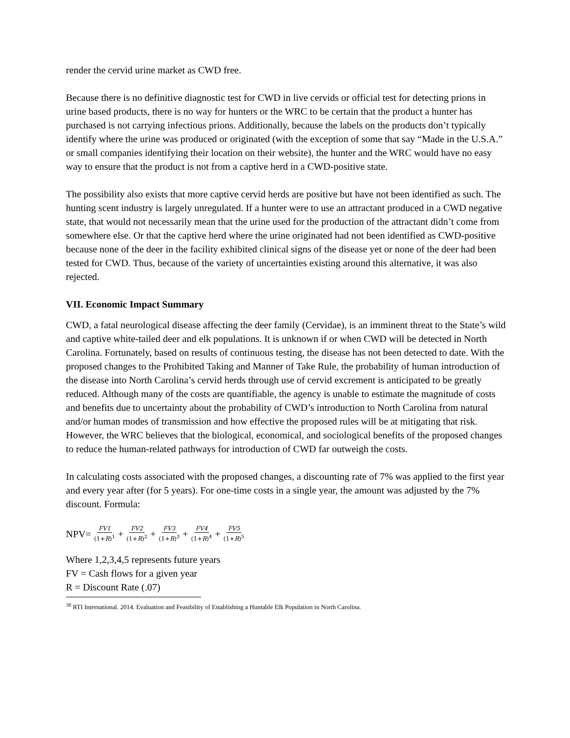render the cervid urine market as CWD free.
Because there is no definitive diagnostic test for CWD in live cervids or official test for detecting prions in urine based products, there is no way for hunters or the WRC to be certain that the product a hunter has purchased is not carrying infectious prions. Additionally, because the labels on the products don’t typically identify where the urine was produced or originated (with the exception of some that say “Made in the U.S.A.” or small companies identifying their location on their website), the hunter and the WRC would have no easy way to ensure that the product is not from a captive herd in a CWD-positive state.
The possibility also exists that more captive cervid herds are positive but have not been identified as such. The hunting scent industry is largely unregulated. If a hunter were to use an attractant produced in a CWD negative state, that would not necessarily mean that the urine used for the production of the attractant didn’t come from somewhere else. Or that the captive herd where the urine originated had not been identified as CWD-positive because none of the deer in the facility exhibited clinical signs of the disease yet or none of the deer had been tested for CWD. Thus, because of the variety of uncertainties existing around this alternative, it was also rejected.
VII. Economic Impact Summary
CWD, a fatal neurological disease affecting the deer family (Cervidae), is an imminent threat to the State’s wild and captive white-tailed deer and elk populations. It is unknown if or when CWD will be detected in North Carolina. Fortunately, based on results of continuous testing, the disease has not been detected to date. With the proposed changes to the Prohibited Taking and Manner of Take Rule, the probability of human introduction of the disease into North Carolina’s cervid herds through use of cervid excrement is anticipated to be greatly reduced. Although many of the costs are quantifiable, the agency is unable to estimate the magnitude of costs and benefits due to uncertainty about the probability of CWD’s introduction to North Carolina from natural and/or human modes of transmission and how effective the proposed rules will be at mitigating that risk. However, the WRC believes that the biological, economical, and sociological benefits of the proposed changes to reduce the human-related pathways for introduction of CWD far outweigh the costs.
In calculating costs associated with the proposed changes, a discounting rate of 7% was applied to the first year and every year after (for 5 years). For one-time costs in a single year, the amount was adjusted by the 7% discount. Formula:
NPV= FV1 (1+R)<sup>1</sup> + FV2 (1+R)<sup>2</sup> + FV3 (1+R)<sup>3</sup> + FV4 (1+R)<sup>4</sup> + FV5 (1+R)<sup>5</sup>
Where 1,2,3,4,5 represents future years
FV = Cash flows for a given year
R = Discount Rate (.07)
<sup>30</sup> RTI International. 2014. Evaluation and Feasibility of Establishing a Huntable Elk Population in North Carolina.